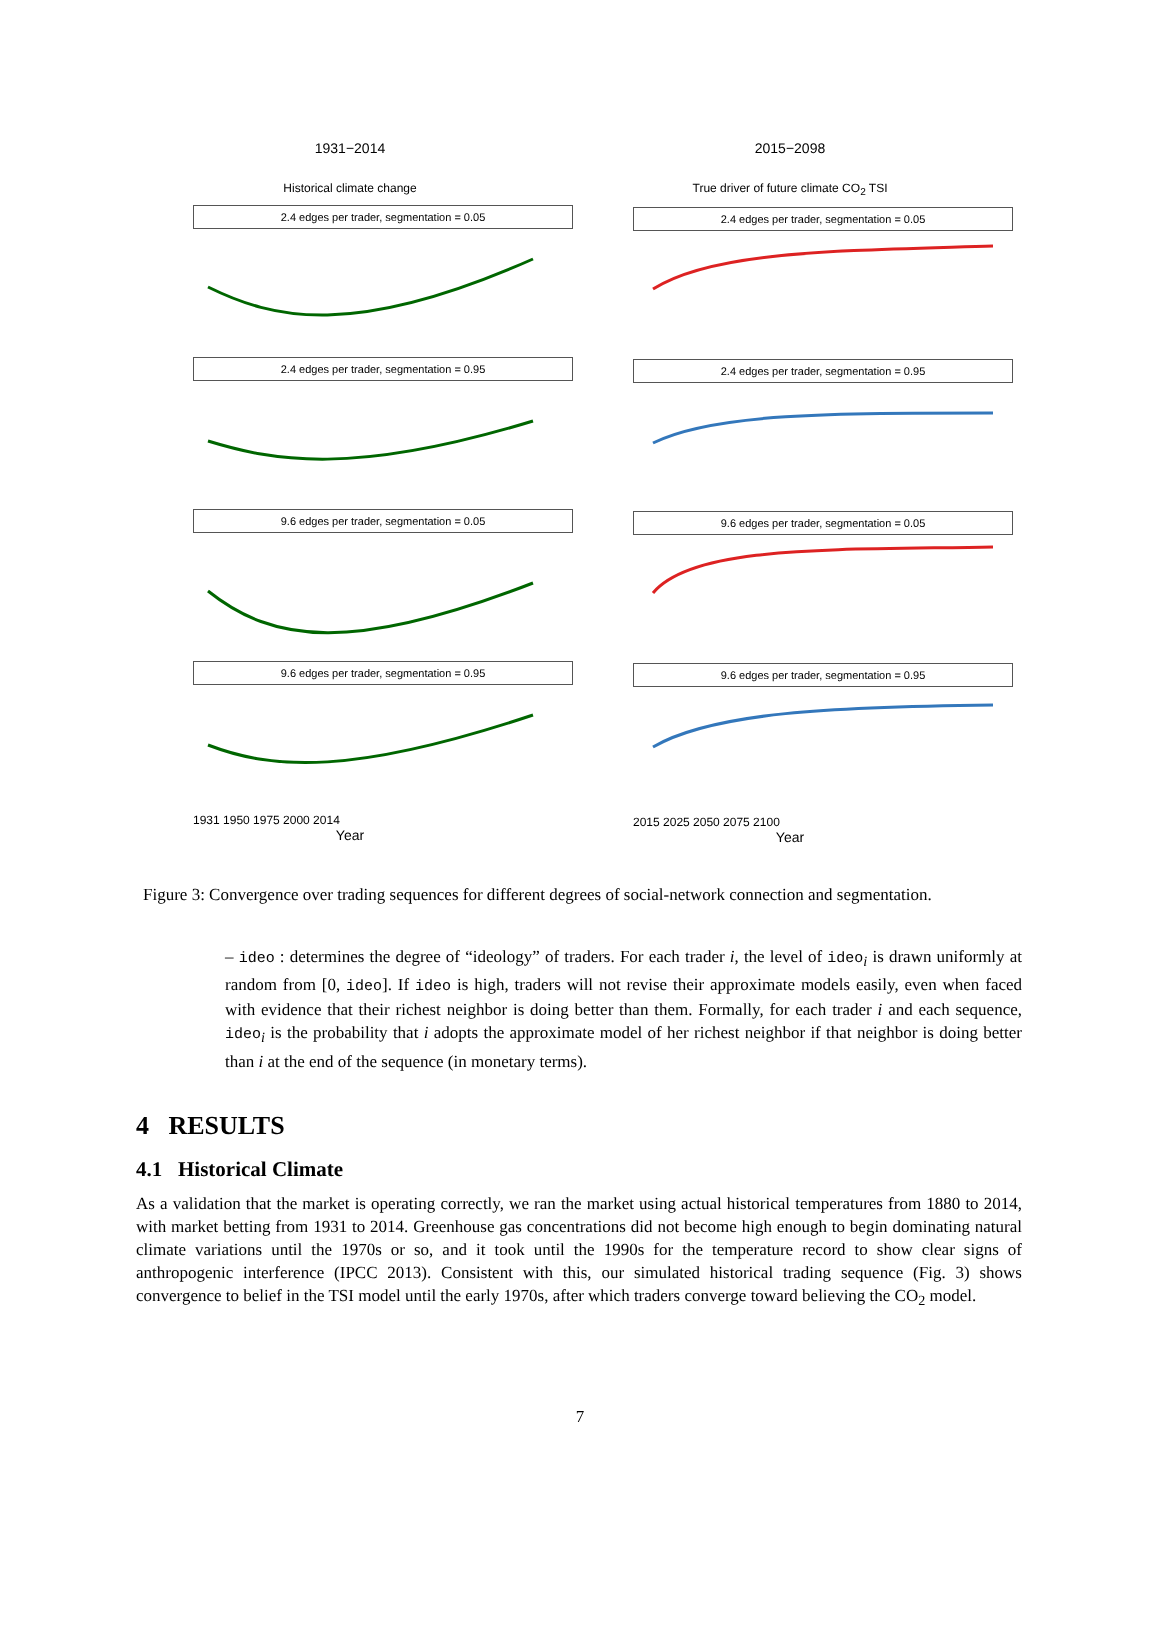1931−2014
Historical climate change
2.4 edges per trader, segmentation = 0.05
2.4 edges per trader, segmentation = 0.95
9.6 edges per trader, segmentation = 0.05
9.6 edges per trader, segmentation = 0.95
1931 1950 1975 2000 2014
Year
2015−2098
True driver of future climate CO<sub>2</sub> TSI
2.4 edges per trader, segmentation = 0.05
2.4 edges per trader, segmentation = 0.95
9.6 edges per trader, segmentation = 0.05
9.6 edges per trader, segmentation = 0.95
2015 2025 2050 2075 2100
Year
Figure 3: Convergence over trading sequences for different degrees of social-network connection and segmentation.
– ideo : determines the degree of “ideology” of traders. For each trader i, the level of ideo<sub>i</sub> is drawn uniformly at random from [0, ideo]. If ideo is high, traders will not revise their approximate models easily, even when faced with evidence that their richest neighbor is doing better than them. Formally, for each trader i and each sequence, ideo<sub>i</sub> is the probability that i adopts the approximate model of her richest neighbor if that neighbor is doing better than i at the end of the sequence (in monetary terms).
4 RESULTS
4.1 Historical Climate
As a validation that the market is operating correctly, we ran the market using actual historical temperatures from 1880 to 2014, with market betting from 1931 to 2014. Greenhouse gas concentrations did not become high enough to begin dominating natural climate variations until the 1970s or so, and it took until the 1990s for the temperature record to show clear signs of anthropogenic interference (IPCC 2013). Consistent with this, our simulated historical trading sequence (Fig. 3) shows convergence to belief in the TSI model until the early 1970s, after which traders converge toward believing the CO<sub>2</sub> model.
7